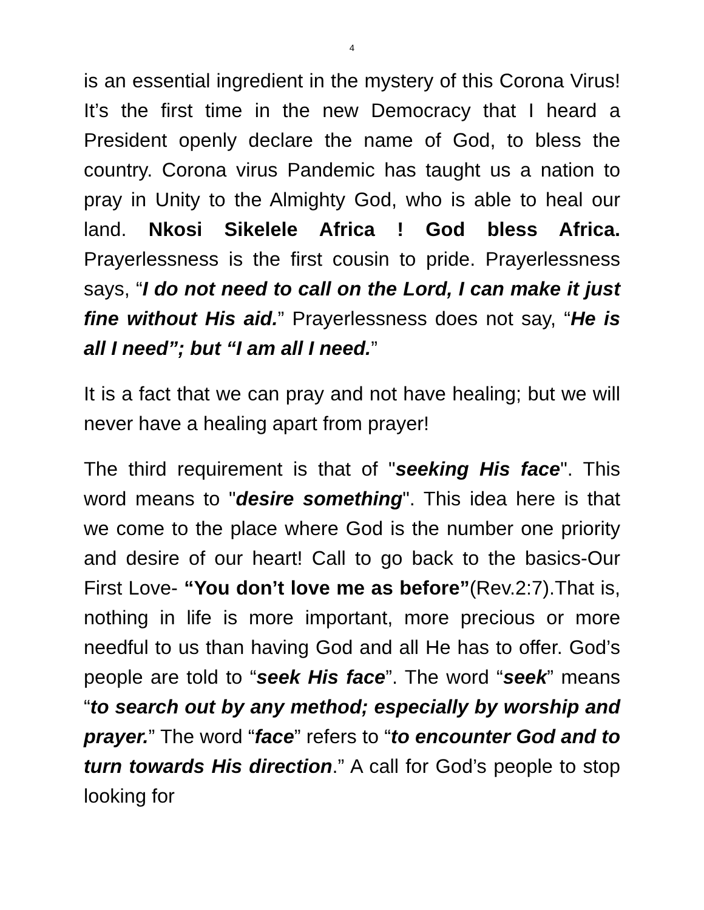4
is an essential ingredient in the mystery of this Corona Virus! It’s the first time in the new Democracy that I heard a President openly declare the name of God, to bless the country. Corona virus Pandemic has taught us a nation to pray in Unity to the Almighty God, who is able to heal our land. Nkosi Sikelele Africa ! God bless Africa. Prayerlessness is the first cousin to pride. Prayerlessness says, “I do not need to call on the Lord, I can make it just fine without His aid.” Prayerlessness does not say, “He is all I need”; but “I am all I need.”
It is a fact that we can pray and not have healing; but we will never have a healing apart from prayer!
The third requirement is that of "seeking His face". This word means to "desire something". This idea here is that we come to the place where God is the number one priority and desire of our heart! Call to go back to the basics-Our First Love- “You don’t love me as before”(Rev.2:7).That is, nothing in life is more important, more precious or more needful to us than having God and all He has to offer. God’s people are told to “seek His face”. The word “seek” means “to search out by any method; especially by worship and prayer.” The word “face” refers to “to encounter God and to turn towards His direction.” A call for God’s people to stop looking for